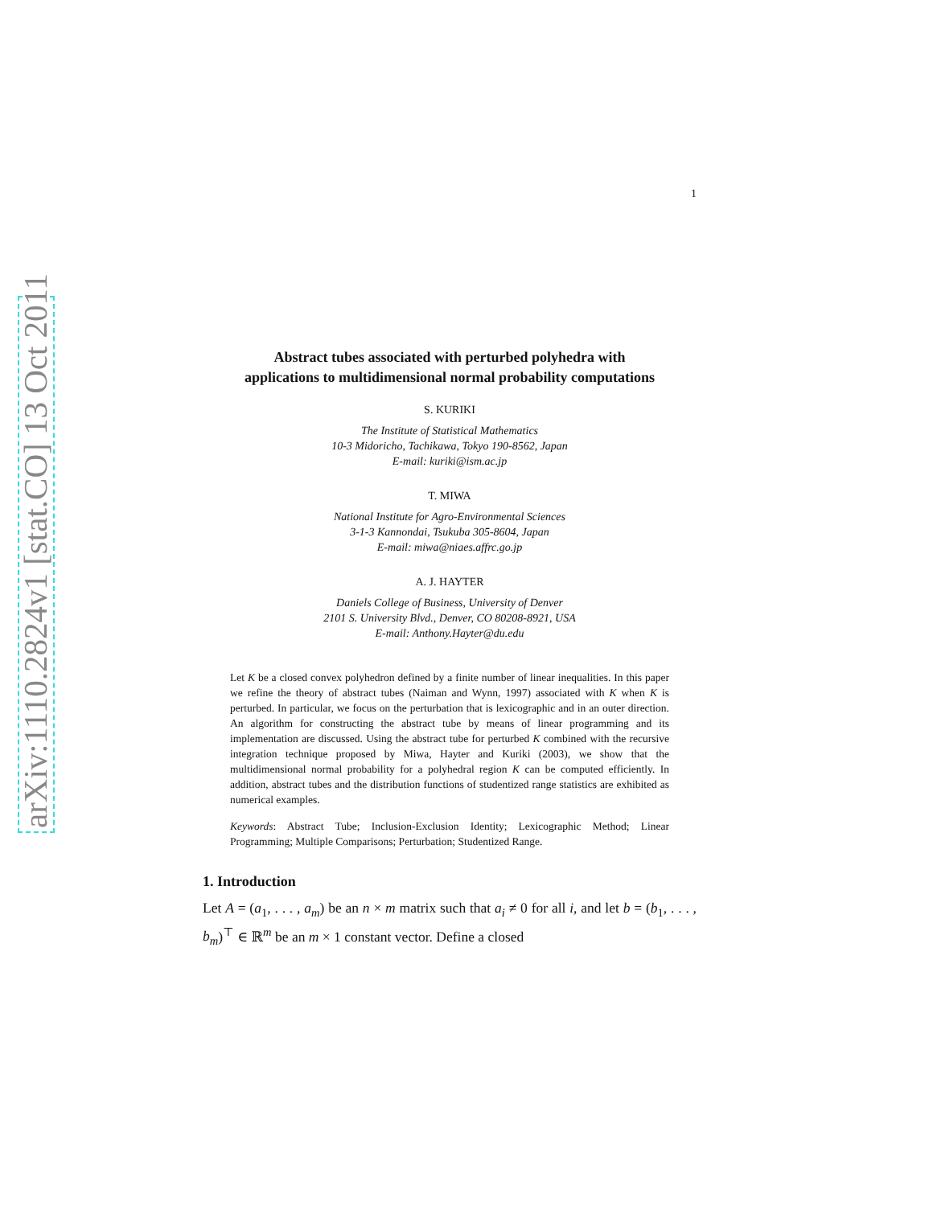arXiv:1110.2824v1 [stat.CO] 13 Oct 2011
1
Abstract tubes associated with perturbed polyhedra with applications to multidimensional normal probability computations
S. KURIKI
The Institute of Statistical Mathematics
10-3 Midoricho, Tachikawa, Tokyo 190-8562, Japan
E-mail: kuriki@ism.ac.jp
T. MIWA
National Institute for Agro-Environmental Sciences
3-1-3 Kannondai, Tsukuba 305-8604, Japan
E-mail: miwa@niaes.affrc.go.jp
A. J. HAYTER
Daniels College of Business, University of Denver
2101 S. University Blvd., Denver, CO 80208-8921, USA
E-mail: Anthony.Hayter@du.edu
Let K be a closed convex polyhedron defined by a finite number of linear inequalities. In this paper we refine the theory of abstract tubes (Naiman and Wynn, 1997) associated with K when K is perturbed. In particular, we focus on the perturbation that is lexicographic and in an outer direction. An algorithm for constructing the abstract tube by means of linear programming and its implementation are discussed. Using the abstract tube for perturbed K combined with the recursive integration technique proposed by Miwa, Hayter and Kuriki (2003), we show that the multidimensional normal probability for a polyhedral region K can be computed efficiently. In addition, abstract tubes and the distribution functions of studentized range statistics are exhibited as numerical examples.
Keywords: Abstract Tube; Inclusion-Exclusion Identity; Lexicographic Method; Linear Programming; Multiple Comparisons; Perturbation; Studentized Range.
1. Introduction
Let A = (a<sub>1</sub>, . . . , a<sub>m</sub>) be an n × m matrix such that a<sub>i</sub> ≠ 0 for all i, and let b = (b<sub>1</sub>, . . . , b<sub>m</sub>)<sup>⊤</sup> ∈ ℝ<sup>m</sup> be an m × 1 constant vector. Define a closed